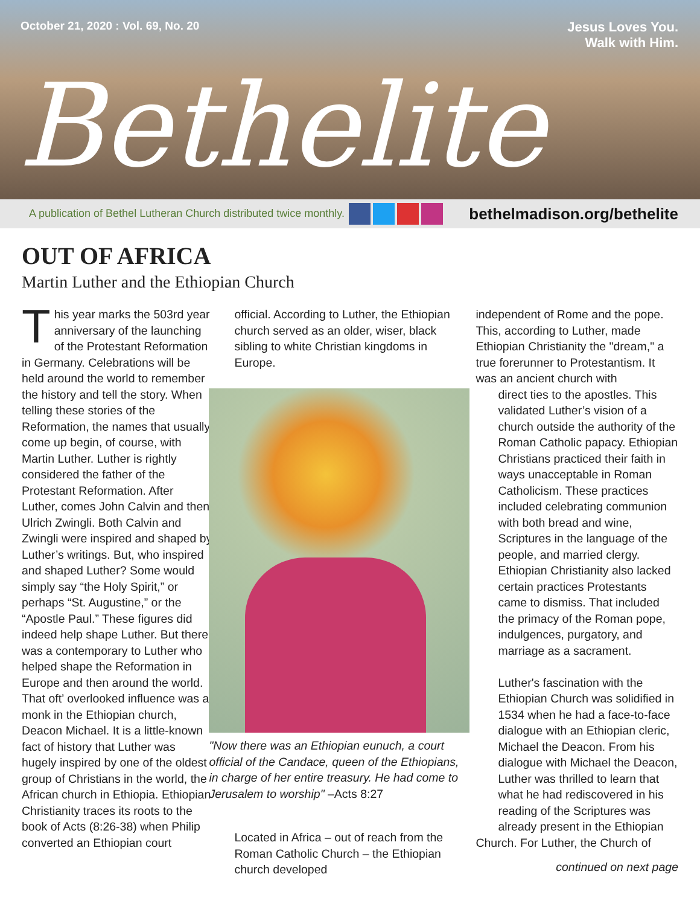October 21, 2020 : Vol. 69, No. 20 Jesus Loves You.
Walk with Him.
Bethelite
A publication of Bethel Lutheran Church distributed twice monthly. bethelmadison.org/bethelite
OUT OF AFRICA
Martin Luther and the Ethiopian Church
This year marks the 503rd year anniversary of the launching of the Protestant Reformation in Germany. Celebrations will be held around the world to remember the history and tell the story. When telling these stories of the Reformation, the names that usually come up begin, of course, with Martin Luther. Luther is rightly considered the father of the Protestant Reformation. After Luther, comes John Calvin and then Ulrich Zwingli. Both Calvin and Zwingli were inspired and shaped by Luther’s writings. But, who inspired and shaped Luther? Some would simply say “the Holy Spirit,” or perhaps “St. Augustine,” or the “Apostle Paul.” These figures did indeed help shape Luther. But there was a contemporary to Luther who helped shape the Reformation in Europe and then around the world. That oft’ overlooked influence was a monk in the Ethiopian church, Deacon Michael. It is a little-known fact of history that Luther was hugely inspired by one of the oldest group of Christians in the world, the African church in Ethiopia. Ethiopian Christianity traces its roots to the book of Acts (8:26-38) when Philip converted an Ethiopian court
official. According to Luther, the Ethiopian church served as an older, wiser, black sibling to white Christian kingdoms in Europe.
"Now there was an Ethiopian eunuch, a court official of the Candace, queen of the Ethiopians, in charge of her entire treasury. He had come to Jerusalem to worship" –Acts 8:27
Located in Africa – out of reach from the Roman Catholic Church – the Ethiopian church developed
independent of Rome and the pope. This, according to Luther, made Ethiopian Christianity the "dream," a true forerunner to Protestantism. It was an ancient church with
direct ties to the apostles. This validated Luther’s vision of a church outside the authority of the Roman Catholic papacy. Ethiopian Christians practiced their faith in ways unacceptable in Roman Catholicism. These practices included celebrating communion with both bread and wine, Scriptures in the language of the people, and married clergy. Ethiopian Christianity also lacked certain practices Protestants came to dismiss. That included the primacy of the Roman pope, indulgences, purgatory, and marriage as a sacrament.
Luther's fascination with the Ethiopian Church was solidified in 1534 when he had a face-to-face dialogue with an Ethiopian cleric, Michael the Deacon. From his dialogue with Michael the Deacon, Luther was thrilled to learn that what he had rediscovered in his reading of the Scriptures was already present in the Ethiopian
Church. For Luther, the Church of
continued on next page